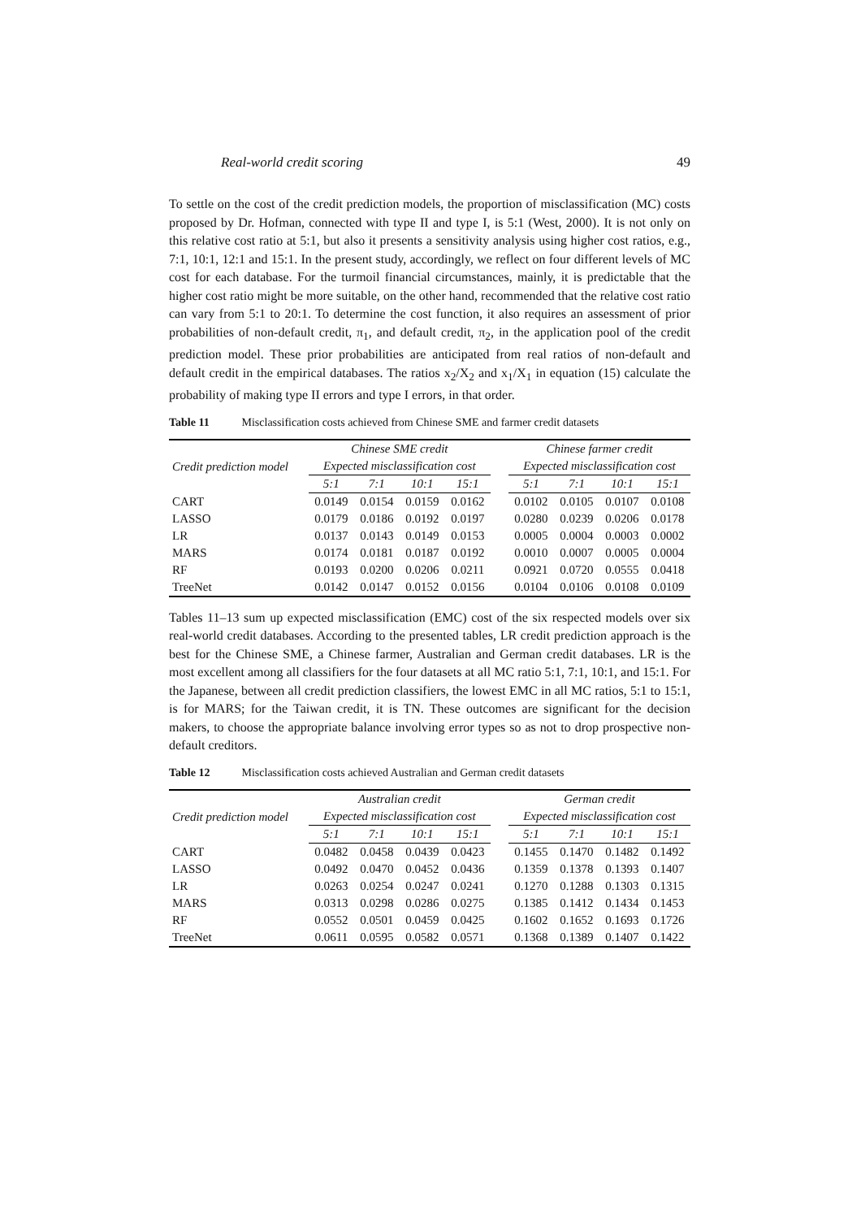Real-world credit scoring 49
To settle on the cost of the credit prediction models, the proportion of misclassification (MC) costs proposed by Dr. Hofman, connected with type II and type I, is 5:1 (West, 2000). It is not only on this relative cost ratio at 5:1, but also it presents a sensitivity analysis using higher cost ratios, e.g., 7:1, 10:1, 12:1 and 15:1. In the present study, accordingly, we reflect on four different levels of MC cost for each database. For the turmoil financial circumstances, mainly, it is predictable that the higher cost ratio might be more suitable, on the other hand, recommended that the relative cost ratio can vary from 5:1 to 20:1. To determine the cost function, it also requires an assessment of prior probabilities of non-default credit, π<sub>1</sub>, and default credit, π<sub>2</sub>, in the application pool of the credit prediction model. These prior probabilities are anticipated from real ratios of non-default and default credit in the empirical databases. The ratios x<sub>2</sub>/X<sub>2</sub> and x<sub>1</sub>/X<sub>1</sub> in equation (15) calculate the probability of making type II errors and type I errors, in that order.
Table 11 Misclassification costs achieved from Chinese SME and farmer credit datasets
| Credit prediction model | Chinese SME credit | | | | | Chinese farmer credit | | | |
| --- | --- | --- | --- | --- | --- | --- | --- | --- | --- |
| | Expected misclassification cost | | | | | Expected misclassification cost | | | |
| | 5:1 | 7:1 | 10:1 | 15:1 | | 5:1 | 7:1 | 10:1 | 15:1 |
| CART | 0.0149 | 0.0154 | 0.0159 | 0.0162 | | 0.0102 | 0.0105 | 0.0107 | 0.0108 |
| LASSO | 0.0179 | 0.0186 | 0.0192 | 0.0197 | | 0.0280 | 0.0239 | 0.0206 | 0.0178 |
| LR | 0.0137 | 0.0143 | 0.0149 | 0.0153 | | 0.0005 | 0.0004 | 0.0003 | 0.0002 |
| MARS | 0.0174 | 0.0181 | 0.0187 | 0.0192 | | 0.0010 | 0.0007 | 0.0005 | 0.0004 |
| RF | 0.0193 | 0.0200 | 0.0206 | 0.0211 | | 0.0921 | 0.0720 | 0.0555 | 0.0418 |
| TreeNet | 0.0142 | 0.0147 | 0.0152 | 0.0156 | | 0.0104 | 0.0106 | 0.0108 | 0.0109 |
Tables 11–13 sum up expected misclassification (EMC) cost of the six respected models over six real-world credit databases. According to the presented tables, LR credit prediction approach is the best for the Chinese SME, a Chinese farmer, Australian and German credit databases. LR is the most excellent among all classifiers for the four datasets at all MC ratio 5:1, 7:1, 10:1, and 15:1. For the Japanese, between all credit prediction classifiers, the lowest EMC in all MC ratios, 5:1 to 15:1, is for MARS; for the Taiwan credit, it is TN. These outcomes are significant for the decision makers, to choose the appropriate balance involving error types so as not to drop prospective non-default creditors.
Table 12 Misclassification costs achieved Australian and German credit datasets
| Credit prediction model | Australian credit | | | | | German credit | | | |
| --- | --- | --- | --- | --- | --- | --- | --- | --- | --- |
| | Expected misclassification cost | | | | | Expected misclassification cost | | | |
| | 5:1 | 7:1 | 10:1 | 15:1 | | 5:1 | 7:1 | 10:1 | 15:1 |
| CART | 0.0482 | 0.0458 | 0.0439 | 0.0423 | | 0.1455 | 0.1470 | 0.1482 | 0.1492 |
| LASSO | 0.0492 | 0.0470 | 0.0452 | 0.0436 | | 0.1359 | 0.1378 | 0.1393 | 0.1407 |
| LR | 0.0263 | 0.0254 | 0.0247 | 0.0241 | | 0.1270 | 0.1288 | 0.1303 | 0.1315 |
| MARS | 0.0313 | 0.0298 | 0.0286 | 0.0275 | | 0.1385 | 0.1412 | 0.1434 | 0.1453 |
| RF | 0.0552 | 0.0501 | 0.0459 | 0.0425 | | 0.1602 | 0.1652 | 0.1693 | 0.1726 |
| TreeNet | 0.0611 | 0.0595 | 0.0582 | 0.0571 | | 0.1368 | 0.1389 | 0.1407 | 0.1422 |